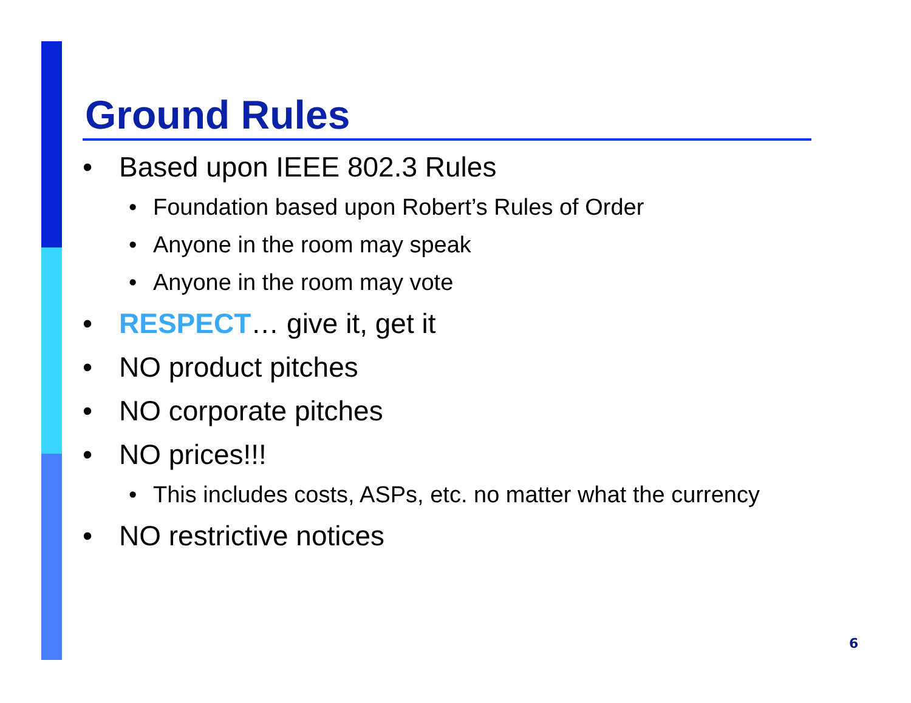Ground Rules
• Based upon IEEE 802.3 Rules
• Foundation based upon Robert’s Rules of Order
• Anyone in the room may speak
• Anyone in the room may vote
• RESPECT… give it, get it
• NO product pitches
• NO corporate pitches
• NO prices!!!
• This includes costs, ASPs, etc. no matter what the currency
• NO restrictive notices
6